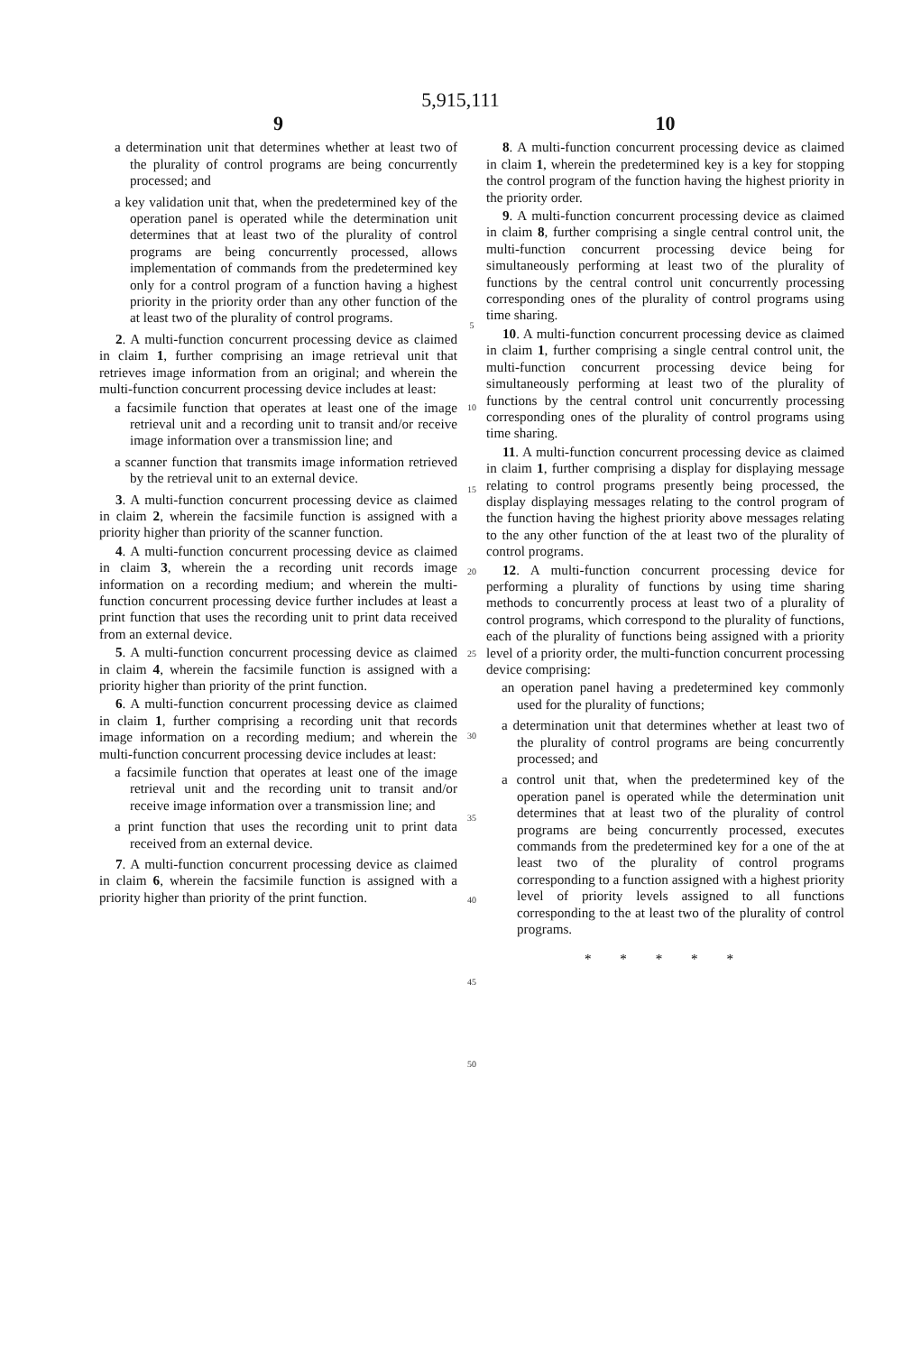5,915,111
9
a determination unit that determines whether at least two of the plurality of control programs are being concurrently processed; and
a key validation unit that, when the predetermined key of the operation panel is operated while the determination unit determines that at least two of the plurality of control programs are being concurrently processed, allows implementation of commands from the predetermined key only for a control program of a function having a highest priority in the priority order than any other function of the at least two of the plurality of control programs.
2. A multi-function concurrent processing device as claimed in claim 1, further comprising an image retrieval unit that retrieves image information from an original; and wherein the multi-function concurrent processing device includes at least:
a facsimile function that operates at least one of the image retrieval unit and a recording unit to transit and/or receive image information over a transmission line; and
a scanner function that transmits image information retrieved by the retrieval unit to an external device.
3. A multi-function concurrent processing device as claimed in claim 2, wherein the facsimile function is assigned with a priority higher than priority of the scanner function.
4. A multi-function concurrent processing device as claimed in claim 3, wherein the a recording unit records image information on a recording medium; and wherein the multi-function concurrent processing device further includes at least a print function that uses the recording unit to print data received from an external device.
5. A multi-function concurrent processing device as claimed in claim 4, wherein the facsimile function is assigned with a priority higher than priority of the print function.
6. A multi-function concurrent processing device as claimed in claim 1, further comprising a recording unit that records image information on a recording medium; and wherein the multi-function concurrent processing device includes at least:
a facsimile function that operates at least one of the image retrieval unit and the recording unit to transit and/or receive image information over a transmission line; and
a print function that uses the recording unit to print data received from an external device.
7. A multi-function concurrent processing device as claimed in claim 6, wherein the facsimile function is assigned with a priority higher than priority of the print function.
5
10
15
20
25
30
35
40
45
50
10
8. A multi-function concurrent processing device as claimed in claim 1, wherein the predetermined key is a key for stopping the control program of the function having the highest priority in the priority order.
9. A multi-function concurrent processing device as claimed in claim 8, further comprising a single central control unit, the multi-function concurrent processing device being for simultaneously performing at least two of the plurality of functions by the central control unit concurrently processing corresponding ones of the plurality of control programs using time sharing.
10. A multi-function concurrent processing device as claimed in claim 1, further comprising a single central control unit, the multi-function concurrent processing device being for simultaneously performing at least two of the plurality of functions by the central control unit concurrently processing corresponding ones of the plurality of control programs using time sharing.
11. A multi-function concurrent processing device as claimed in claim 1, further comprising a display for displaying message relating to control programs presently being processed, the display displaying messages relating to the control program of the function having the highest priority above messages relating to the any other function of the at least two of the plurality of control programs.
12. A multi-function concurrent processing device for performing a plurality of functions by using time sharing methods to concurrently process at least two of a plurality of control programs, which correspond to the plurality of functions, each of the plurality of functions being assigned with a priority level of a priority order, the multi-function concurrent processing device comprising:
an operation panel having a predetermined key commonly used for the plurality of functions;
a determination unit that determines whether at least two of the plurality of control programs are being concurrently processed; and
a control unit that, when the predetermined key of the operation panel is operated while the determination unit determines that at least two of the plurality of control programs are being concurrently processed, executes commands from the predetermined key for a one of the at least two of the plurality of control programs corresponding to a function assigned with a highest priority level of priority levels assigned to all functions corresponding to the at least two of the plurality of control programs.
* * * * *